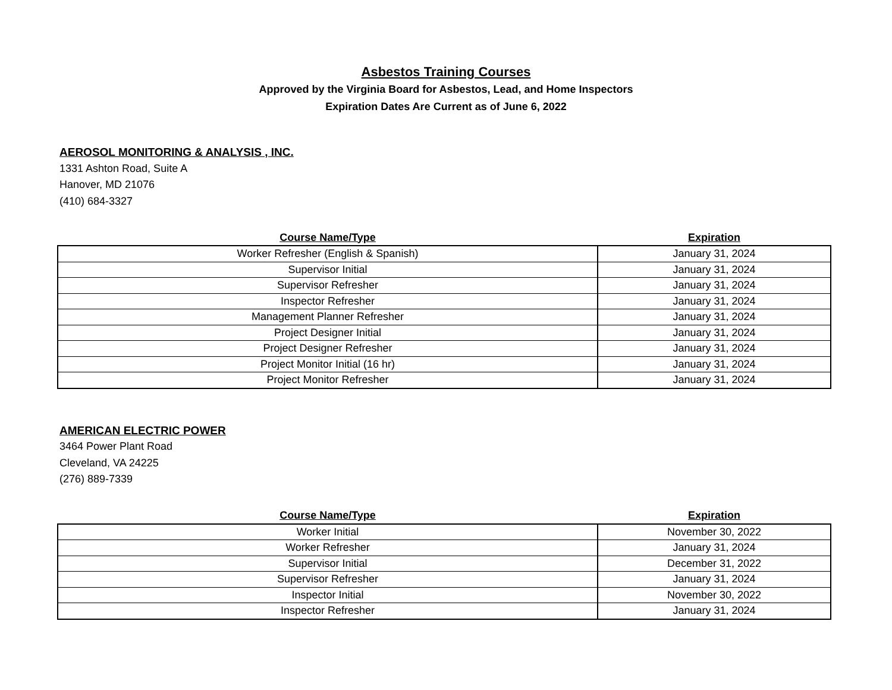Asbestos Training Courses
Approved by the Virginia Board for Asbestos, Lead, and Home Inspectors
Expiration Dates Are Current as of June 6, 2022
AEROSOL MONITORING & ANALYSIS , INC.
1331 Ashton Road, Suite A
Hanover, MD 21076
(410) 684-3327
| Course Name/Type | Expiration |
| --- | --- |
| Worker Refresher (English & Spanish) | January 31, 2024 |
| Supervisor Initial | January 31, 2024 |
| Supervisor Refresher | January 31, 2024 |
| Inspector Refresher | January 31, 2024 |
| Management Planner Refresher | January 31, 2024 |
| Project Designer Initial | January 31, 2024 |
| Project Designer Refresher | January 31, 2024 |
| Project Monitor Initial (16 hr) | January 31, 2024 |
| Project Monitor Refresher | January 31, 2024 |
AMERICAN ELECTRIC POWER
3464 Power Plant Road
Cleveland, VA 24225
(276) 889-7339
| Course Name/Type | Expiration |
| --- | --- |
| Worker Initial | November 30, 2022 |
| Worker Refresher | January 31, 2024 |
| Supervisor Initial | December 31, 2022 |
| Supervisor Refresher | January 31, 2024 |
| Inspector Initial | November 30, 2022 |
| Inspector Refresher | January 31, 2024 |